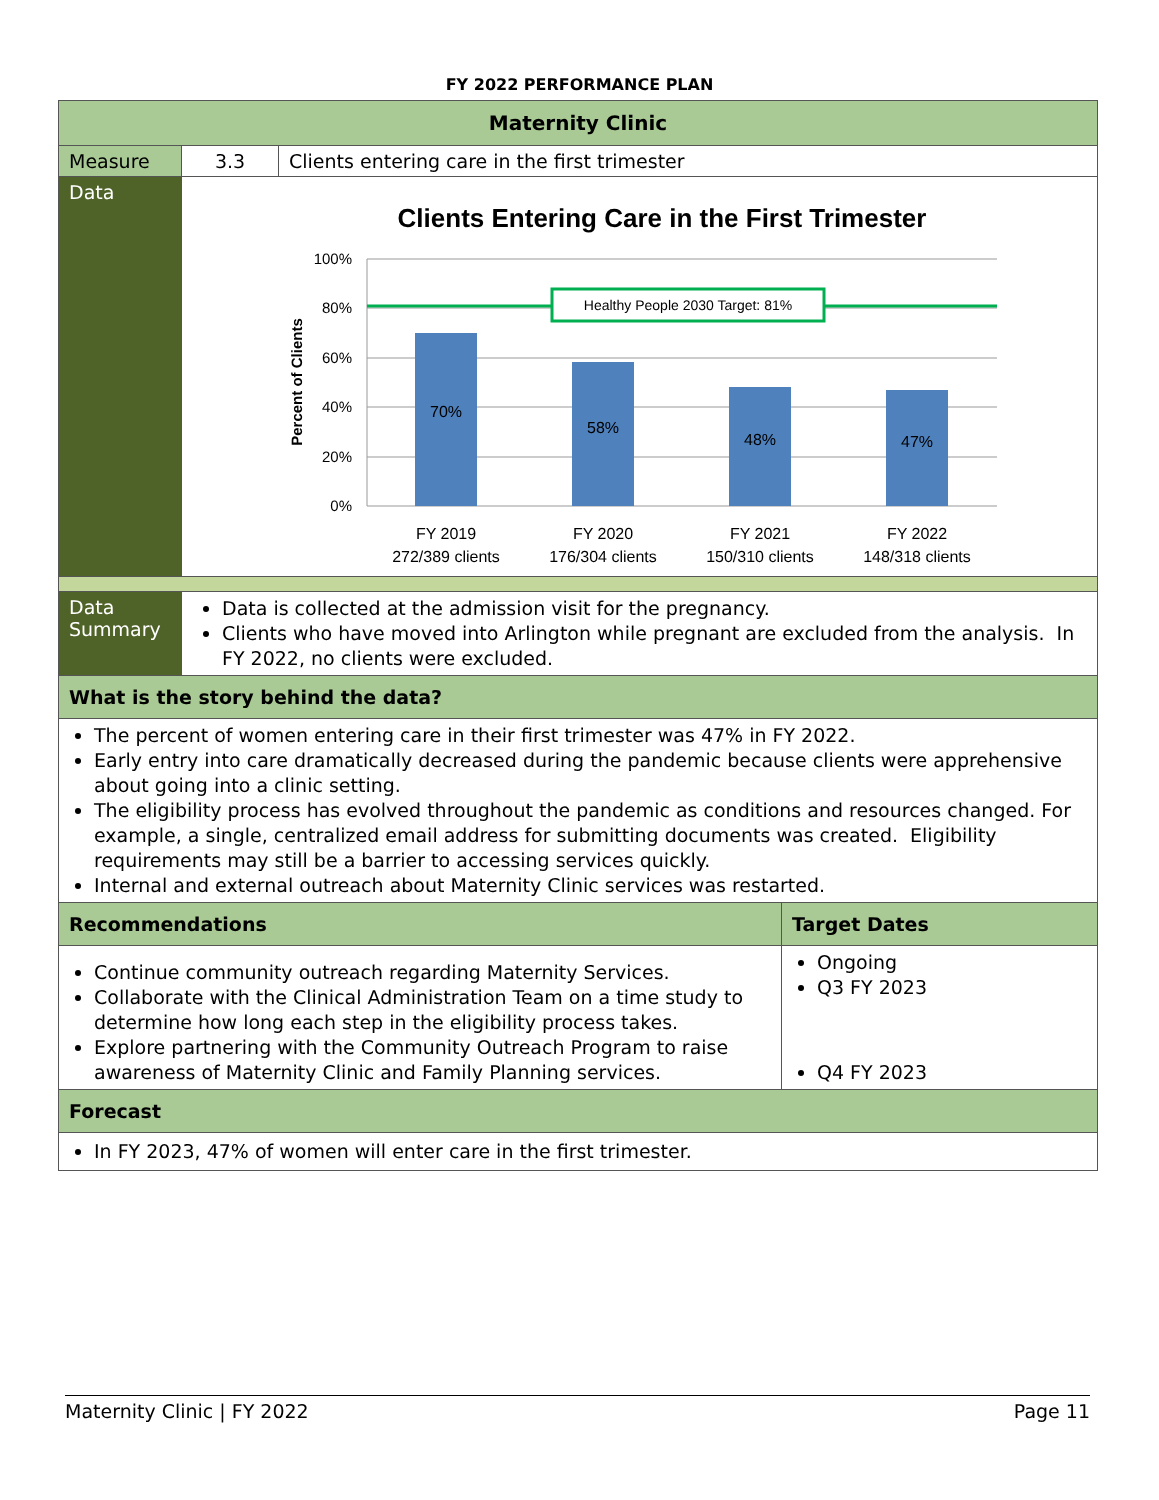FY 2022 PERFORMANCE PLAN
| Maternity Clinic | | | |
| Measure | 3.3 | Clients entering care in the first trimester | |
| Data | Clients Entering Care in the First Trimester 100% 80% 60% 40% 20% 0% Percent of Clients Healthy People 2030 Target: 81% 70% 58% 48% 47% FY 2019 272/389 clients FY 2020 176/304 clients FY 2021 150/310 clients FY 2022 148/318 clients | | |
| Data Summary | Data is collected at the admission visit for the pregnancy. Clients who have moved into Arlington while pregnant are excluded from the analysis. In FY 2022, no clients were excluded. | | |
| What is the story behind the data? | | | |
| The percent of women entering care in their first trimester was 47% in FY 2022. Early entry into care dramatically decreased during the pandemic because clients were apprehensive about going into a clinic setting. The eligibility process has evolved throughout the pandemic as conditions and resources changed. For example, a single, centralized email address for submitting documents was created. Eligibility requirements may still be a barrier to accessing services quickly. Internal and external outreach about Maternity Clinic services was restarted. | | | |
| Recommendations | | | Target Dates |
| Continue community outreach regarding Maternity Services. Collaborate with the Clinical Administration Team on a time study to determine how long each step in the eligibility process takes. Explore partnering with the Community Outreach Program to raise awareness of Maternity Clinic and Family Planning services. | | | Ongoing Q3 FY 2023 Q4 FY 2023 |
| Forecast | | | |
| In FY 2023, 47% of women will enter care in the first trimester. | | | |
Maternity Clinic | FY 2022 Page 11